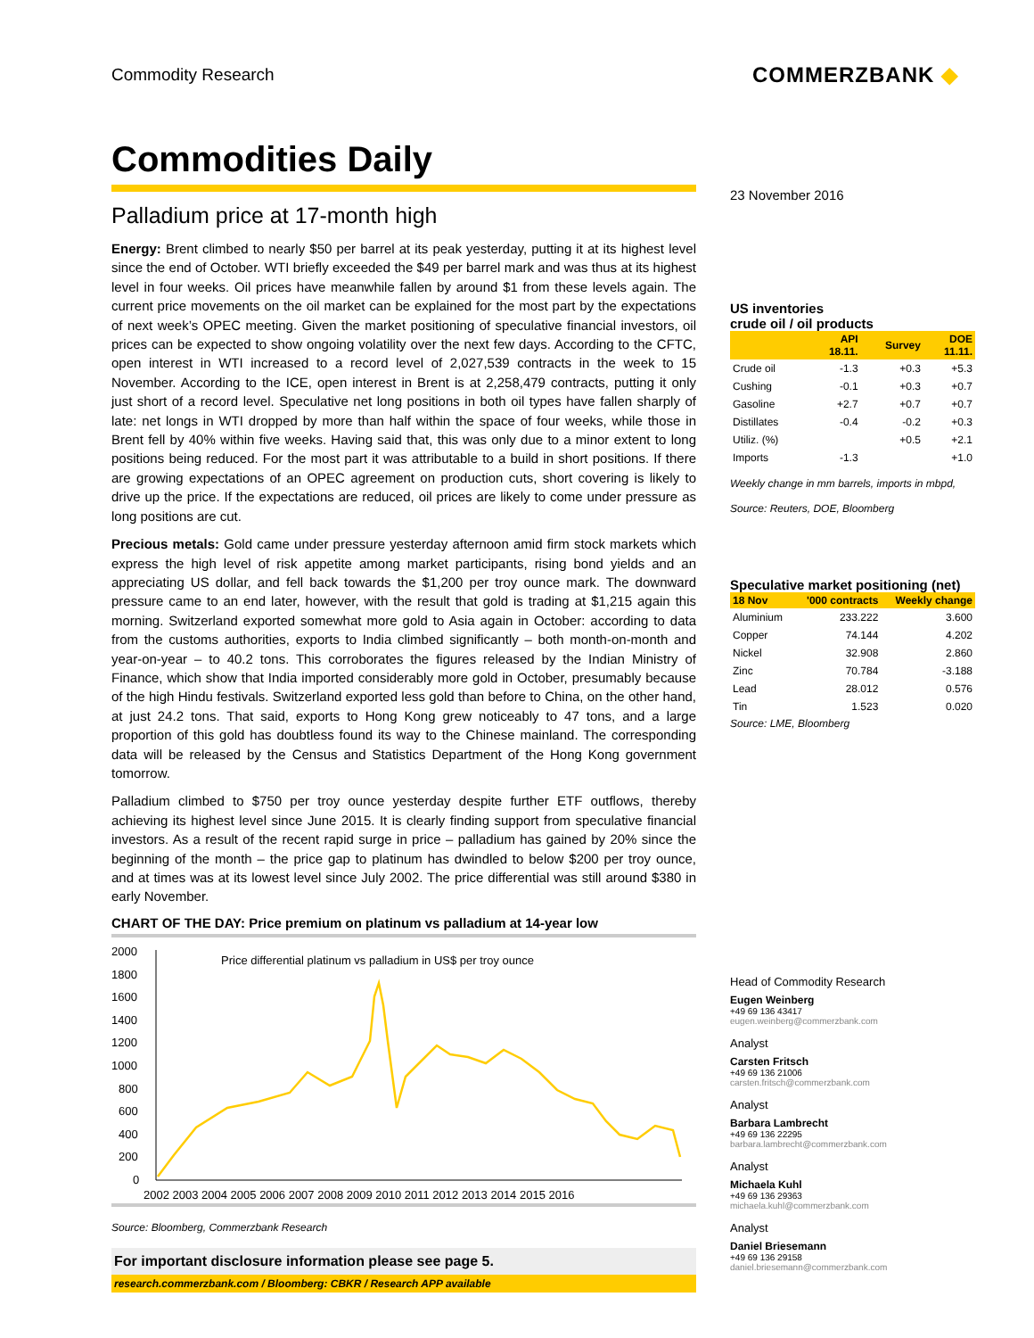Commodity Research
COMMERZBANK ◆
Commodities Daily
Palladium price at 17-month high
Energy: Brent climbed to nearly $50 per barrel at its peak yesterday, putting it at its highest level since the end of October. WTI briefly exceeded the $49 per barrel mark and was thus at its highest level in four weeks. Oil prices have meanwhile fallen by around $1 from these levels again. The current price movements on the oil market can be explained for the most part by the expectations of next week’s OPEC meeting. Given the market positioning of speculative financial investors, oil prices can be expected to show ongoing volatility over the next few days. According to the CFTC, open interest in WTI increased to a record level of 2,027,539 contracts in the week to 15 November. According to the ICE, open interest in Brent is at 2,258,479 contracts, putting it only just short of a record level. Speculative net long positions in both oil types have fallen sharply of late: net longs in WTI dropped by more than half within the space of four weeks, while those in Brent fell by 40% within five weeks. Having said that, this was only due to a minor extent to long positions being reduced. For the most part it was attributable to a build in short positions. If there are growing expectations of an OPEC agreement on production cuts, short covering is likely to drive up the price. If the expectations are reduced, oil prices are likely to come under pressure as long positions are cut.
Precious metals: Gold came under pressure yesterday afternoon amid firm stock markets which express the high level of risk appetite among market participants, rising bond yields and an appreciating US dollar, and fell back towards the $1,200 per troy ounce mark. The downward pressure came to an end later, however, with the result that gold is trading at $1,215 again this morning. Switzerland exported somewhat more gold to Asia again in October: according to data from the customs authorities, exports to India climbed significantly – both month-on-month and year-on-year – to 40.2 tons. This corroborates the figures released by the Indian Ministry of Finance, which show that India imported considerably more gold in October, presumably because of the high Hindu festivals. Switzerland exported less gold than before to China, on the other hand, at just 24.2 tons. That said, exports to Hong Kong grew noticeably to 47 tons, and a large proportion of this gold has doubtless found its way to the Chinese mainland. The corresponding data will be released by the Census and Statistics Department of the Hong Kong government tomorrow.
Palladium climbed to $750 per troy ounce yesterday despite further ETF outflows, thereby achieving its highest level since June 2015. It is clearly finding support from speculative financial investors. As a result of the recent rapid surge in price – palladium has gained by 20% since the beginning of the month – the price gap to platinum has dwindled to below $200 per troy ounce, and at times was at its lowest level since July 2002. The price differential was still around $380 in early November.
CHART OF THE DAY: Price premium on platinum vs palladium at 14-year low
2000
1800
1600
1400
1200
1000
800
600
400
200
0
Price differential platinum vs palladium in US$ per troy ounce
2002 2003 2004 2005 2006 2007 2008 2009 2010 2011 2012 2013 2014 2015 2016
Source: Bloomberg, Commerzbank Research
For important disclosure information please see page 5.
research.commerzbank.com / Bloomberg: CBKR / Research APP available
23 November 2016
US inventories
crude oil / oil products
| | API 18.11. | Survey | DOE 11.11. |
| --- | --- | --- | --- |
| Crude oil | -1.3 | +0.3 | +5.3 |
| Cushing | -0.1 | +0.3 | +0.7 |
| Gasoline | +2.7 | +0.7 | +0.7 |
| Distillates | -0.4 | -0.2 | +0.3 |
| Utiliz. (%) | | +0.5 | +2.1 |
| Imports | -1.3 | | +1.0 |
Weekly change in mm barrels, imports in mbpd,
Source: Reuters, DOE, Bloomberg
Speculative market positioning (net)
| 18 Nov | '000 contracts | Weekly change |
| --- | --- | --- |
| Aluminium | 233.222 | 3.600 |
| Copper | 74.144 | 4.202 |
| Nickel | 32.908 | 2.860 |
| Zinc | 70.784 | -3.188 |
| Lead | 28.012 | 0.576 |
| Tin | 1.523 | 0.020 |
Source: LME, Bloomberg
Head of Commodity Research
Eugen Weinberg
+49 69 136 43417
eugen.weinberg@commerzbank.com
Analyst
Carsten Fritsch
+49 69 136 21006
carsten.fritsch@commerzbank.com
Analyst
Barbara Lambrecht
+49 69 136 22295
barbara.lambrecht@commerzbank.com
Analyst
Michaela Kuhl
+49 69 136 29363
michaela.kuhl@commerzbank.com
Analyst
Daniel Briesemann
+49 69 136 29158
daniel.briesemann@commerzbank.com